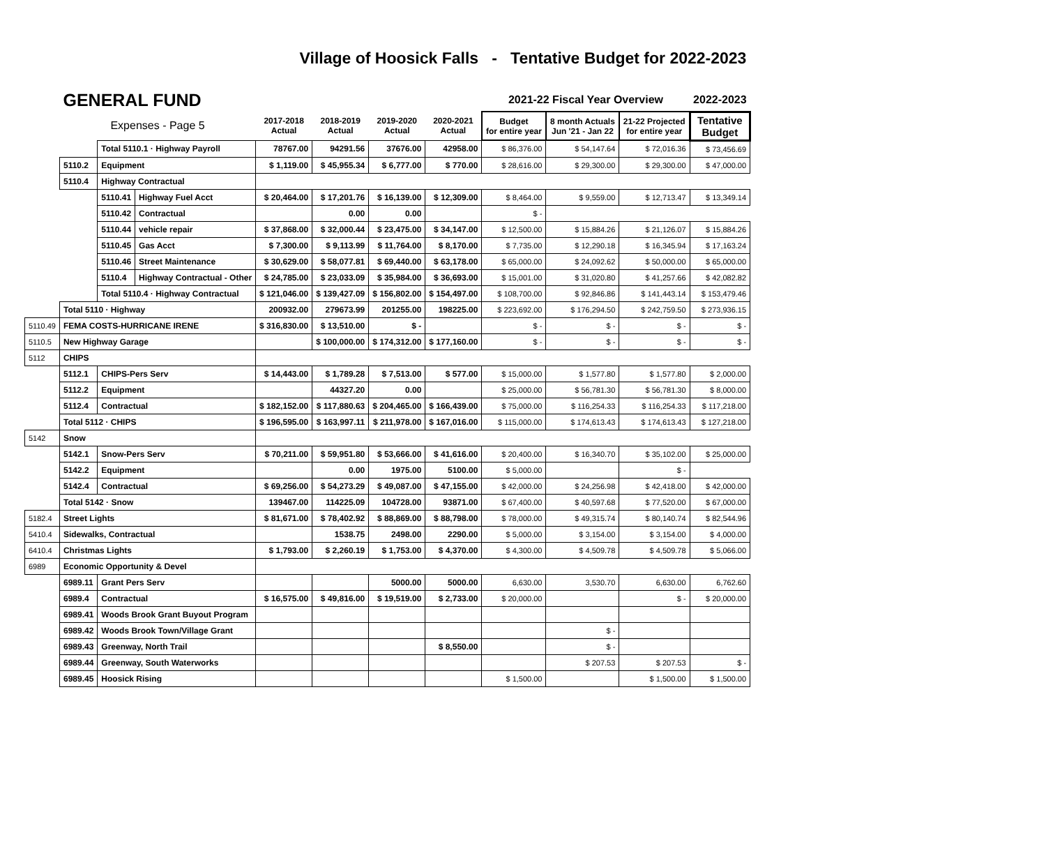Village of Hoosick Falls - Tentative Budget for 2022-2023
| | GENERAL FUND | | | | | | | 2021-22 Fiscal Year Overview | | | 2022-2023 |
| | Expenses - Page 5 | | | 2017-2018 Actual | 2018-2019 Actual | 2019-2020 Actual | 2020-2021 Actual | Budget for entire year | 8 month Actuals Jun '21 - Jan 22 | 21-22 Projected for entire year | Tentative Budget |
| | | Total 5110.1 · Highway Payroll | | 78767.00 | 94291.56 | 37676.00 | 42958.00 | $ 86,376.00 | $ 54,147.64 | $ 72,016.36 | $ 73,456.69 |
| | 5110.2 | Equipment | | $ 1,119.00 | $ 45,955.34 | $ 6,777.00 | $ 770.00 | $ 28,616.00 | $ 29,300.00 | $ 29,300.00 | $ 47,000.00 |
| | 5110.4 | Highway Contractual | | | | | | | | | |
| | | 5110.41 | Highway Fuel Acct | $ 20,464.00 | $ 17,201.76 | $ 16,139.00 | $ 12,309.00 | $ 8,464.00 | $ 9,559.00 | $ 12,713.47 | $ 13,349.14 |
| | | 5110.42 | Contractual | | 0.00 | 0.00 | | $ - | | | |
| | | 5110.44 | vehicle repair | $ 37,868.00 | $ 32,000.44 | $ 23,475.00 | $ 34,147.00 | $ 12,500.00 | $ 15,884.26 | $ 21,126.07 | $ 15,884.26 |
| | | 5110.45 | Gas Acct | $ 7,300.00 | $ 9,113.99 | $ 11,764.00 | $ 8,170.00 | $ 7,735.00 | $ 12,290.18 | $ 16,345.94 | $ 17,163.24 |
| | | 5110.46 | Street Maintenance | $ 30,629.00 | $ 58,077.81 | $ 69,440.00 | $ 63,178.00 | $ 65,000.00 | $ 24,092.62 | $ 50,000.00 | $ 65,000.00 |
| | | 5110.4 | Highway Contractual - Other | $ 24,785.00 | $ 23,033.09 | $ 35,984.00 | $ 36,693.00 | $ 15,001.00 | $ 31,020.80 | $ 41,257.66 | $ 42,082.82 |
| | | Total 5110.4 · Highway Contractual | | $ 121,046.00 | $ 139,427.09 | $ 156,802.00 | $ 154,497.00 | $ 108,700.00 | $ 92,846.86 | $ 141,443.14 | $ 153,479.46 |
| | Total 5110 · Highway | | | 200932.00 | 279673.99 | 201255.00 | 198225.00 | $ 223,692.00 | $ 176,294.50 | $ 242,759.50 | $ 273,936.15 |
| 5110.49 | FEMA COSTS-HURRICANE IRENE | | | $ 316,830.00 | $ 13,510.00 | $ - | | $ - | $ - | $ - | $ - |
| 5110.5 | New Highway Garage | | | | $ 100,000.00 | $ 174,312.00 | $ 177,160.00 | $ - | $ - | $ - | $ - |
| 5112 | CHIPS | | | | | | | | | | |
| | 5112.1 | CHIPS-Pers Serv | | $ 14,443.00 | $ 1,789.28 | $ 7,513.00 | $ 577.00 | $ 15,000.00 | $ 1,577.80 | $ 1,577.80 | $ 2,000.00 |
| | 5112.2 | Equipment | | | 44327.20 | 0.00 | | $ 25,000.00 | $ 56,781.30 | $ 56,781.30 | $ 8,000.00 |
| | 5112.4 | Contractual | | $ 182,152.00 | $ 117,880.63 | $ 204,465.00 | $ 166,439.00 | $ 75,000.00 | $ 116,254.33 | $ 116,254.33 | $ 117,218.00 |
| | Total 5112 · CHIPS | | | $ 196,595.00 | $ 163,997.11 | $ 211,978.00 | $ 167,016.00 | $ 115,000.00 | $ 174,613.43 | $ 174,613.43 | $ 127,218.00 |
| 5142 | Snow | | | | | | | | | | |
| | 5142.1 | Snow-Pers Serv | | $ 70,211.00 | $ 59,951.80 | $ 53,666.00 | $ 41,616.00 | $ 20,400.00 | $ 16,340.70 | $ 35,102.00 | $ 25,000.00 |
| | 5142.2 | Equipment | | | 0.00 | 1975.00 | 5100.00 | $ 5,000.00 | | $ - | |
| | 5142.4 | Contractual | | $ 69,256.00 | $ 54,273.29 | $ 49,087.00 | $ 47,155.00 | $ 42,000.00 | $ 24,256.98 | $ 42,418.00 | $ 42,000.00 |
| | Total 5142 · Snow | | | 139467.00 | 114225.09 | 104728.00 | 93871.00 | $ 67,400.00 | $ 40,597.68 | $ 77,520.00 | $ 67,000.00 |
| 5182.4 | Street Lights | | | $ 81,671.00 | $ 78,402.92 | $ 88,869.00 | $ 88,798.00 | $ 78,000.00 | $ 49,315.74 | $ 80,140.74 | $ 82,544.96 |
| 5410.4 | Sidewalks, Contractual | | | | 1538.75 | 2498.00 | 2290.00 | $ 5,000.00 | $ 3,154.00 | $ 3,154.00 | $ 4,000.00 |
| 6410.4 | Christmas Lights | | | $ 1,793.00 | $ 2,260.19 | $ 1,753.00 | $ 4,370.00 | $ 4,300.00 | $ 4,509.78 | $ 4,509.78 | $ 5,066.00 |
| 6989 | Economic Opportunity & Devel | | | | | | | | | | |
| | 6989.11 | Grant Pers Serv | | | | 5000.00 | 5000.00 | 6,630.00 | 3,530.70 | 6,630.00 | 6,762.60 |
| | 6989.4 | Contractual | | $ 16,575.00 | $ 49,816.00 | $ 19,519.00 | $ 2,733.00 | $ 20,000.00 | | $ - | $ 20,000.00 |
| | 6989.41 | Woods Brook Grant Buyout Program | | | | | | | | | |
| | 6989.42 | Woods Brook Town/Village Grant | | | | | | | $ - | | |
| | 6989.43 | Greenway, North Trail | | | | | $ 8,550.00 | | $ - | | |
| | 6989.44 | Greenway, South Waterworks | | | | | | | $ 207.53 | $ 207.53 | $ - |
| | 6989.45 | Hoosick Rising | | | | | | $ 1,500.00 | | $ 1,500.00 | $ 1,500.00 |